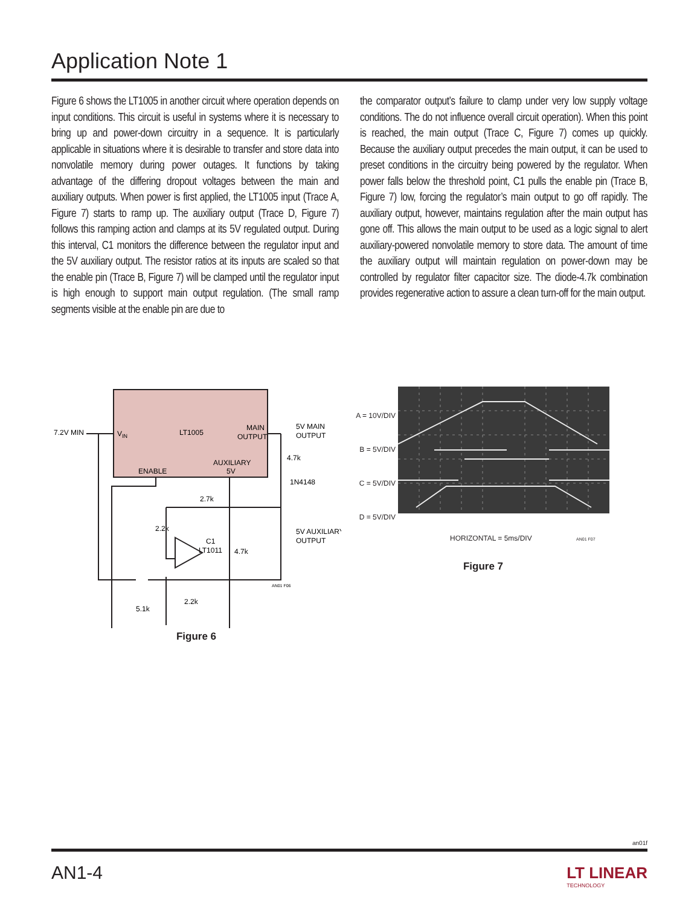Application Note 1
Figure 6 shows the LT1005 in another circuit where operation depends on input conditions. This circuit is useful in systems where it is necessary to bring up and power-down circuitry in a sequence. It is particularly applicable in situations where it is desirable to transfer and store data into nonvolatile memory during power outages. It functions by taking advantage of the differing dropout voltages between the main and auxiliary outputs. When power is first applied, the LT1005 input (Trace A, Figure 7) starts to ramp up. The auxiliary output (Trace D, Figure 7) follows this ramping action and clamps at its 5V regulated output. During this interval, C1 monitors the difference between the regulator input and the 5V auxiliary output. The resistor ratios at its inputs are scaled so that the enable pin (Trace B, Figure 7) will be clamped until the regulator input is high enough to support main output regulation. (The small ramp segments visible at the enable pin are due to
the comparator output’s failure to clamp under very low supply voltage conditions. The do not influence overall circuit operation). When this point is reached, the main output (Trace C, Figure 7) comes up quickly. Because the auxiliary output precedes the main output, it can be used to preset conditions in the circuitry being powered by the regulator. When power falls below the threshold point, C1 pulls the enable pin (Trace B, Figure 7) low, forcing the regulator’s main output to go off rapidly. The auxiliary output, however, maintains regulation after the main output has gone off. This allows the main output to be used as a logic signal to alert auxiliary-powered nonvolatile memory to store data. The amount of time the auxiliary output will maintain regulation on power-down may be controlled by regulator filter capacitor size. The diode-4.7k combination provides regenerative action to assure a clean turn-off for the main output.
7.2V MIN
VIN
LT1005
MAIN
OUTPUT
ENABLE
AUXILIARY
5V
5V MAIN
OUTPUT
4.7k
1N4148
2.7k
2.2k
C1
LT1011
4.7k
5V AUXILIARY
OUTPUT
5.1k
2.2k
AN01 F06
Figure 6
A = 10V/DIV
B = 5V/DIV
C = 5V/DIV
D = 5V/DIV
HORIZONTAL = 5ms/DIV AN01 F07
Figure 7
an01f
AN1-4
LT LINEAR
TECHNOLOGY